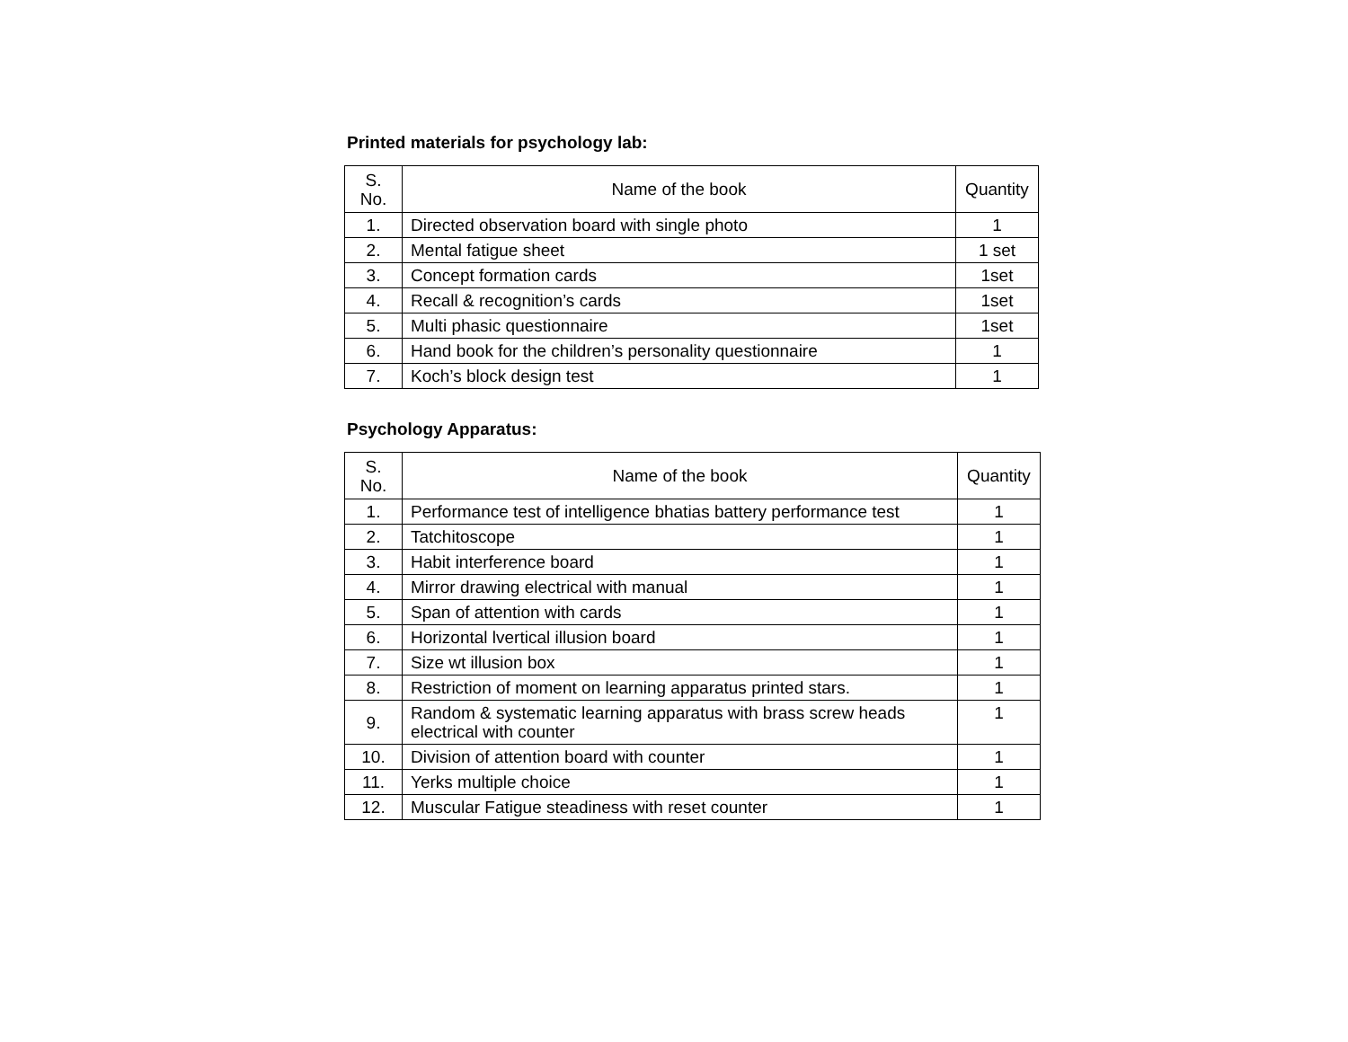Printed materials for psychology lab:
| S. No. | Name of the book | Quantity |
| --- | --- | --- |
| 1. | Directed observation board with single photo | 1 |
| 2. | Mental fatigue sheet | 1 set |
| 3. | Concept formation cards | 1set |
| 4. | Recall & recognition’s cards | 1set |
| 5. | Multi phasic questionnaire | 1set |
| 6. | Hand book for the children’s personality questionnaire | 1 |
| 7. | Koch’s block design test | 1 |
Psychology Apparatus:
| S. No. | Name of the book | Quantity |
| --- | --- | --- |
| 1. | Performance test of intelligence bhatias battery performance test | 1 |
| 2. | Tatchitoscope | 1 |
| 3. | Habit interference board | 1 |
| 4. | Mirror drawing electrical with manual | 1 |
| 5. | Span of attention with cards | 1 |
| 6. | Horizontal lvertical illusion board | 1 |
| 7. | Size wt illusion box | 1 |
| 8. | Restriction of moment on learning apparatus printed stars. | 1 |
| 9. | Random & systematic learning apparatus with brass screw heads electrical with counter | 1 |
| 10. | Division of attention board with counter | 1 |
| 11. | Yerks multiple choice | 1 |
| 12. | Muscular Fatigue steadiness with reset counter | 1 |